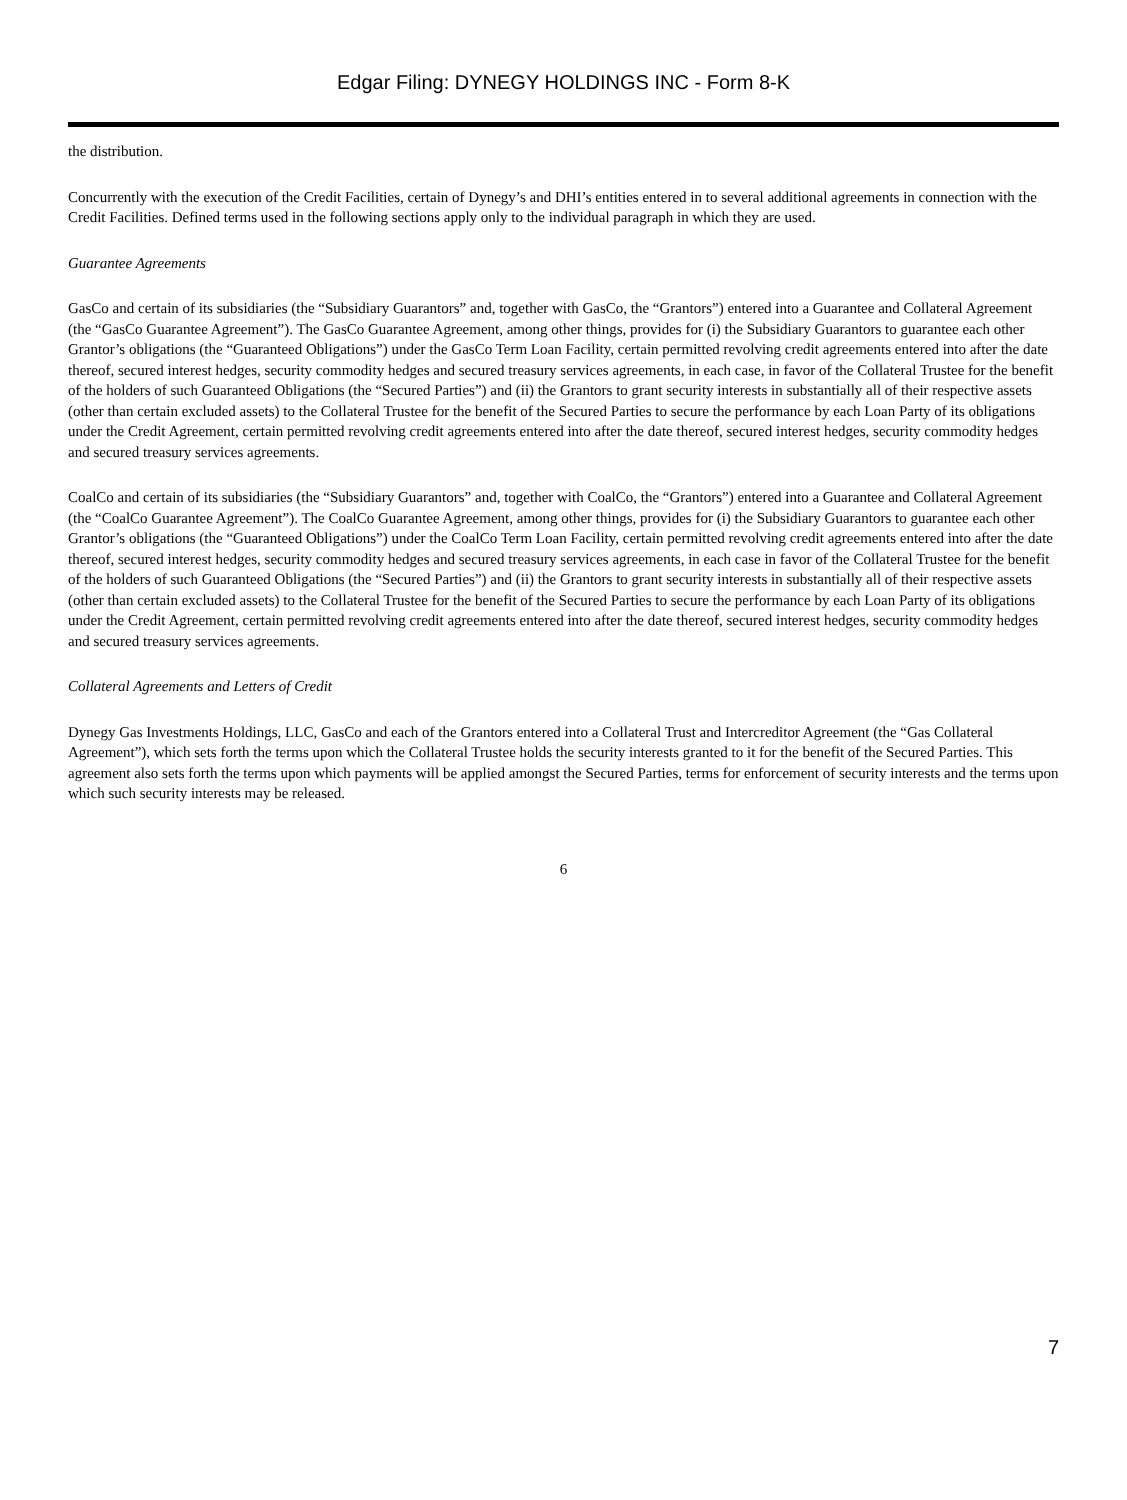Edgar Filing: DYNEGY HOLDINGS INC - Form 8-K
the distribution.
Concurrently with the execution of the Credit Facilities, certain of Dynegy’s and DHI’s entities entered in to several additional agreements in connection with the Credit Facilities. Defined terms used in the following sections apply only to the individual paragraph in which they are used.
Guarantee Agreements
GasCo and certain of its subsidiaries (the “Subsidiary Guarantors” and, together with GasCo, the “Grantors”) entered into a Guarantee and Collateral Agreement (the “GasCo Guarantee Agreement”). The GasCo Guarantee Agreement, among other things, provides for (i) the Subsidiary Guarantors to guarantee each other Grantor’s obligations (the “Guaranteed Obligations”) under the GasCo Term Loan Facility, certain permitted revolving credit agreements entered into after the date thereof, secured interest hedges, security commodity hedges and secured treasury services agreements, in each case, in favor of the Collateral Trustee for the benefit of the holders of such Guaranteed Obligations (the “Secured Parties”) and (ii) the Grantors to grant security interests in substantially all of their respective assets (other than certain excluded assets) to the Collateral Trustee for the benefit of the Secured Parties to secure the performance by each Loan Party of its obligations under the Credit Agreement, certain permitted revolving credit agreements entered into after the date thereof, secured interest hedges, security commodity hedges and secured treasury services agreements.
CoalCo and certain of its subsidiaries (the “Subsidiary Guarantors” and, together with CoalCo, the “Grantors”) entered into a Guarantee and Collateral Agreement (the “CoalCo Guarantee Agreement”). The CoalCo Guarantee Agreement, among other things, provides for (i) the Subsidiary Guarantors to guarantee each other Grantor’s obligations (the “Guaranteed Obligations”) under the CoalCo Term Loan Facility, certain permitted revolving credit agreements entered into after the date thereof, secured interest hedges, security commodity hedges and secured treasury services agreements, in each case in favor of the Collateral Trustee for the benefit of the holders of such Guaranteed Obligations (the “Secured Parties”) and (ii) the Grantors to grant security interests in substantially all of their respective assets (other than certain excluded assets) to the Collateral Trustee for the benefit of the Secured Parties to secure the performance by each Loan Party of its obligations under the Credit Agreement, certain permitted revolving credit agreements entered into after the date thereof, secured interest hedges, security commodity hedges and secured treasury services agreements.
Collateral Agreements and Letters of Credit
Dynegy Gas Investments Holdings, LLC, GasCo and each of the Grantors entered into a Collateral Trust and Intercreditor Agreement (the “Gas Collateral Agreement”), which sets forth the terms upon which the Collateral Trustee holds the security interests granted to it for the benefit of the Secured Parties. This agreement also sets forth the terms upon which payments will be applied amongst the Secured Parties, terms for enforcement of security interests and the terms upon which such security interests may be released.
6
7